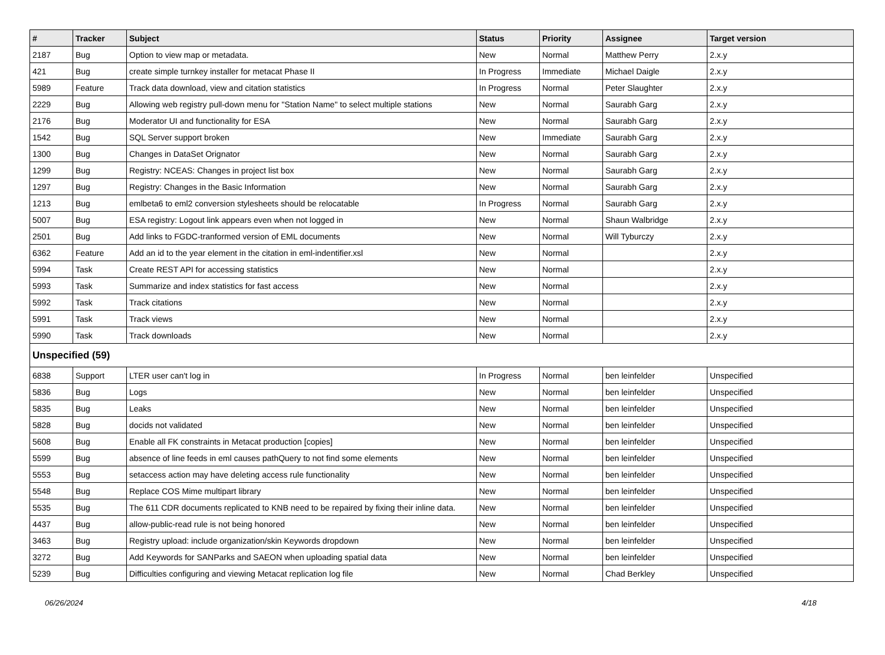| # | Tracker | Subject | Status | Priority | Assignee | Target version |
| --- | --- | --- | --- | --- | --- | --- |
| 2187 | Bug | Option to view map or metadata. | New | Normal | Matthew Perry | 2.x.y |
| 421 | Bug | create simple turnkey installer for metacat Phase II | In Progress | Immediate | Michael Daigle | 2.x.y |
| 5989 | Feature | Track data download, view and citation statistics | In Progress | Normal | Peter Slaughter | 2.x.y |
| 2229 | Bug | Allowing web registry pull-down menu for "Station Name" to select multiple stations | New | Normal | Saurabh Garg | 2.x.y |
| 2176 | Bug | Moderator UI and functionality for ESA | New | Normal | Saurabh Garg | 2.x.y |
| 1542 | Bug | SQL Server support broken | New | Immediate | Saurabh Garg | 2.x.y |
| 1300 | Bug | Changes in DataSet Orignator | New | Normal | Saurabh Garg | 2.x.y |
| 1299 | Bug | Registry: NCEAS: Changes in project list box | New | Normal | Saurabh Garg | 2.x.y |
| 1297 | Bug | Registry: Changes in the Basic Information | New | Normal | Saurabh Garg | 2.x.y |
| 1213 | Bug | emlbeta6 to eml2 conversion stylesheets should be relocatable | In Progress | Normal | Saurabh Garg | 2.x.y |
| 5007 | Bug | ESA registry: Logout link appears even when not logged in | New | Normal | Shaun Walbridge | 2.x.y |
| 2501 | Bug | Add links to FGDC-tranformed version of EML documents | New | Normal | Will Tyburczy | 2.x.y |
| 6362 | Feature | Add an id to the year element in the citation in eml-indentifier.xsl | New | Normal | | 2.x.y |
| 5994 | Task | Create REST API for accessing statistics | New | Normal | | 2.x.y |
| 5993 | Task | Summarize and index statistics for fast access | New | Normal | | 2.x.y |
| 5992 | Task | Track citations | New | Normal | | 2.x.y |
| 5991 | Task | Track views | New | Normal | | 2.x.y |
| 5990 | Task | Track downloads | New | Normal | | 2.x.y |
| Unspecified (59) | | | | | | |
| 6838 | Support | LTER user can't log in | In Progress | Normal | ben leinfelder | Unspecified |
| 5836 | Bug | Logs | New | Normal | ben leinfelder | Unspecified |
| 5835 | Bug | Leaks | New | Normal | ben leinfelder | Unspecified |
| 5828 | Bug | docids not validated | New | Normal | ben leinfelder | Unspecified |
| 5608 | Bug | Enable all FK constraints in Metacat production [copies] | New | Normal | ben leinfelder | Unspecified |
| 5599 | Bug | absence of line feeds in eml causes pathQuery to not find some elements | New | Normal | ben leinfelder | Unspecified |
| 5553 | Bug | setaccess action may have deleting access rule functionality | New | Normal | ben leinfelder | Unspecified |
| 5548 | Bug | Replace COS Mime multipart library | New | Normal | ben leinfelder | Unspecified |
| 5535 | Bug | The 611 CDR documents replicated to KNB need to be repaired by fixing their inline data. | New | Normal | ben leinfelder | Unspecified |
| 4437 | Bug | allow-public-read rule is not being honored | New | Normal | ben leinfelder | Unspecified |
| 3463 | Bug | Registry upload: include organization/skin Keywords dropdown | New | Normal | ben leinfelder | Unspecified |
| 3272 | Bug | Add Keywords for SANParks and SAEON when uploading spatial data | New | Normal | ben leinfelder | Unspecified |
| 5239 | Bug | Difficulties configuring and viewing Metacat replication log file | New | Normal | Chad Berkley | Unspecified |
06/26/2024 4/18